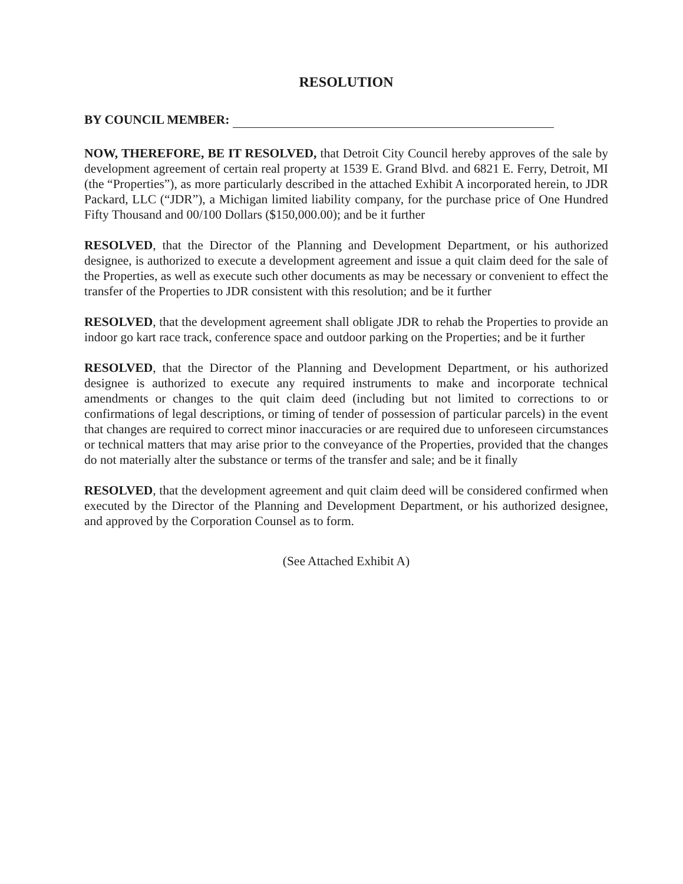RESOLUTION
BY COUNCIL MEMBER:
NOW, THEREFORE, BE IT RESOLVED, that Detroit City Council hereby approves of the sale by development agreement of certain real property at 1539 E. Grand Blvd. and 6821 E. Ferry, Detroit, MI (the “Properties”), as more particularly described in the attached Exhibit A incorporated herein, to JDR Packard, LLC (“JDR”), a Michigan limited liability company, for the purchase price of One Hundred Fifty Thousand and 00/100 Dollars ($150,000.00); and be it further
RESOLVED, that the Director of the Planning and Development Department, or his authorized designee, is authorized to execute a development agreement and issue a quit claim deed for the sale of the Properties, as well as execute such other documents as may be necessary or convenient to effect the transfer of the Properties to JDR consistent with this resolution; and be it further
RESOLVED, that the development agreement shall obligate JDR to rehab the Properties to provide an indoor go kart race track, conference space and outdoor parking on the Properties; and be it further
RESOLVED, that the Director of the Planning and Development Department, or his authorized designee is authorized to execute any required instruments to make and incorporate technical amendments or changes to the quit claim deed (including but not limited to corrections to or confirmations of legal descriptions, or timing of tender of possession of particular parcels) in the event that changes are required to correct minor inaccuracies or are required due to unforeseen circumstances or technical matters that may arise prior to the conveyance of the Properties, provided that the changes do not materially alter the substance or terms of the transfer and sale; and be it finally
RESOLVED, that the development agreement and quit claim deed will be considered confirmed when executed by the Director of the Planning and Development Department, or his authorized designee, and approved by the Corporation Counsel as to form.
(See Attached Exhibit A)